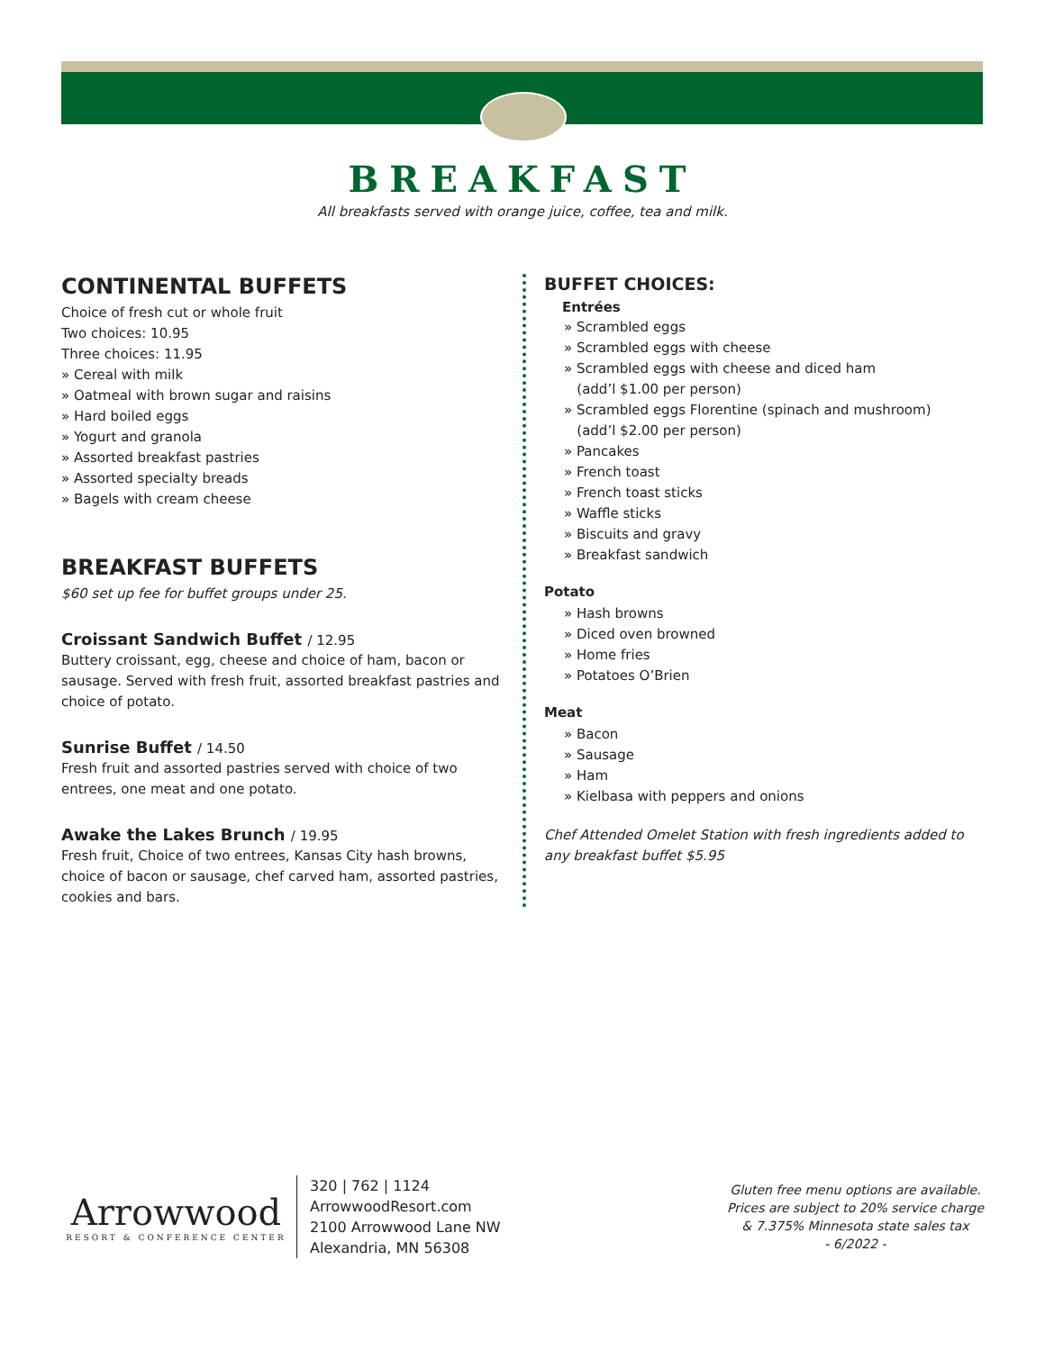BREAKFAST
All breakfasts served with orange juice, coffee, tea and milk.
CONTINENTAL BUFFETS
Choice of fresh cut or whole fruit
Two choices: 10.95
Three choices: 11.95
» Cereal with milk
» Oatmeal with brown sugar and raisins
» Hard boiled eggs
» Yogurt and granola
» Assorted breakfast pastries
» Assorted specialty breads
» Bagels with cream cheese
BREAKFAST BUFFETS
$60 set up fee for buffet groups under 25.
Croissant Sandwich Buffet / 12.95
Buttery croissant, egg, cheese and choice of ham, bacon or sausage. Served with fresh fruit, assorted breakfast pastries and choice of potato.
Sunrise Buffet / 14.50
Fresh fruit and assorted pastries served with choice of two entrees, one meat and one potato.
Awake the Lakes Brunch / 19.95
Fresh fruit, Choice of two entrees, Kansas City hash browns, choice of bacon or sausage, chef carved ham, assorted pastries, cookies and bars.
BUFFET CHOICES:
Entrées
» Scrambled eggs
» Scrambled eggs with cheese
» Scrambled eggs with cheese and diced ham
(add’l $1.00 per person)
» Scrambled eggs Florentine (spinach and mushroom)
(add’l $2.00 per person)
» Pancakes
» French toast
» French toast sticks
» Waffle sticks
» Biscuits and gravy
» Breakfast sandwich
Potato
» Hash browns
» Diced oven browned
» Home fries
» Potatoes O’Brien
Meat
» Bacon
» Sausage
» Ham
» Kielbasa with peppers and onions
Chef Attended Omelet Station with fresh ingredients added to any breakfast buffet $5.95
Arrowwood
RESORT & CONFERENCE CENTER
320 | 762 | 1124
ArrowwoodResort.com
2100 Arrowwood Lane NW
Alexandria, MN 56308
Gluten free menu options are available.
Prices are subject to 20% service charge
& 7.375% Minnesota state sales tax
- 6/2022 -